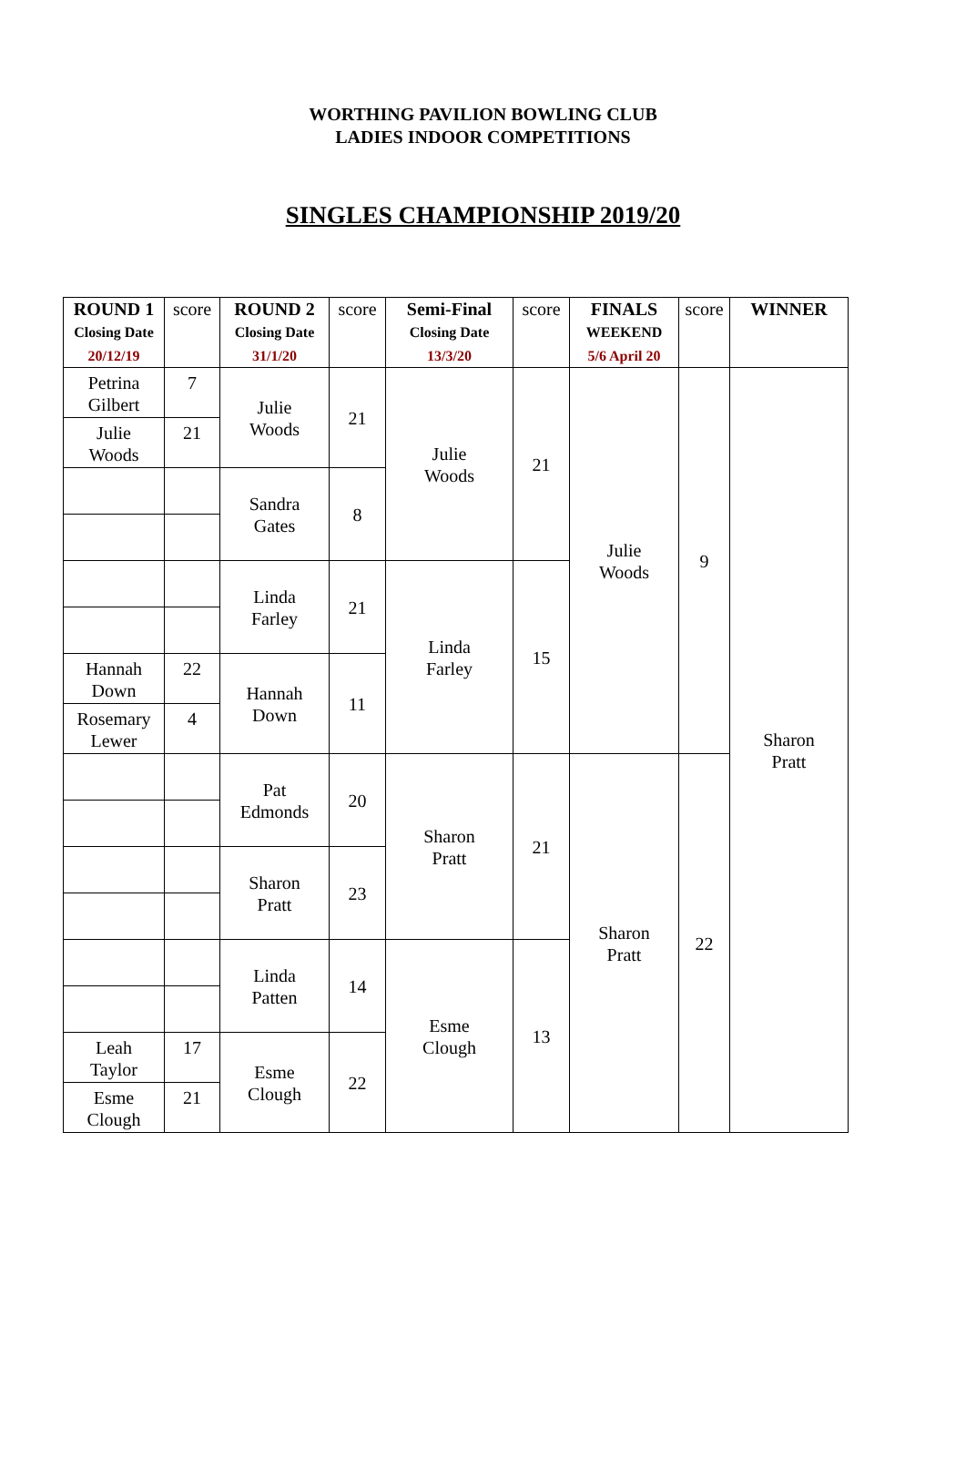WORTHING PAVILION BOWLING CLUB
LADIES INDOOR COMPETITIONS
SINGLES CHAMPIONSHIP 2019/20
| ROUND 1 Closing Date 20/12/19 | score | ROUND 2 Closing Date 31/1/20 | score | Semi-Final Closing Date 13/3/20 | score | FINALS WEEKEND 5/6 April 20 | score | WINNER |
| --- | --- | --- | --- | --- | --- | --- | --- | --- |
| Petrina Gilbert | 7 | Julie Woods | 21 | Julie Woods | 21 | Julie Woods | 9 | Sharon Pratt |
| Julie Woods | 21 | | | | | | | |
| | | Sandra Gates | 8 | | | | | |
| | | Linda Farley | 21 | Linda Farley | 15 | | | |
| Hannah Down | 22 | Hannah Down | 11 | | | | | |
| Rosemary Lewer | 4 | | | | | | | |
| | | Pat Edmonds | 20 | Sharon Pratt | 21 | Sharon Pratt | 22 | |
| | | Sharon Pratt | 23 | | | | | |
| | | Linda Patten | 14 | Esme Clough | 13 | | | |
| Leah Taylor | 17 | Esme Clough | 22 | | | | | |
| Esme Clough | 21 | | | | | | | |